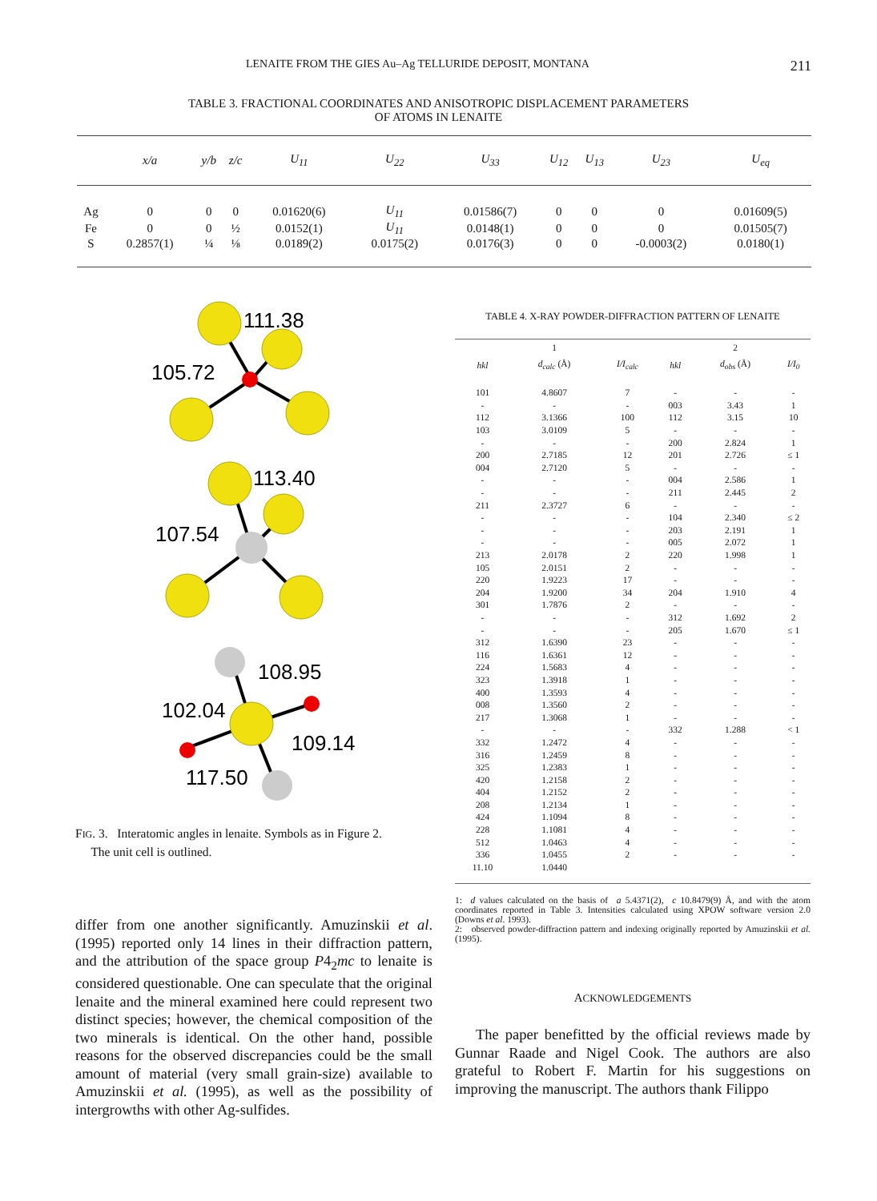LENAITE FROM THE GIES Au–Ag TELLURIDE DEPOSIT, MONTANA 211
TABLE 3. FRACTIONAL COORDINATES AND ANISOTROPIC DISPLACEMENT PARAMETERS
OF ATOMS IN LENAITE
| | x/a | y/b | z/c | U<sub>11</sub> | U<sub>22</sub> | U<sub>33</sub> | U<sub>12</sub> | U<sub>13</sub> | U<sub>23</sub> | U<sub>eq</sub> |
| --- | --- | --- | --- | --- | --- | --- | --- | --- | --- | --- |
| Ag | 0 | 0 | 0 | 0.01620(6) | U<sub>11</sub> | 0.01586(7) | 0 | 0 | 0 | 0.01609(5) |
| Fe | 0 | 0 | ½ | 0.0152(1) | U<sub>11</sub> | 0.0148(1) | 0 | 0 | 0 | 0.01505(7) |
| S | 0.2857(1) | ¼ | ⅛ | 0.0189(2) | 0.0175(2) | 0.0176(3) | 0 | 0 | -0.0003(2) | 0.0180(1) |
111.38
105.72
113.40
107.54
108.95
102.04
109.14
117.50
FIG. 3. Interatomic angles in lenaite. Symbols as in Figure 2.
The unit cell is outlined.
differ from one another significantly. Amuzinskii et al. (1995) reported only 14 lines in their diffraction pattern, and the attribution of the space group P4<sub>2</sub>mc to lenaite is considered questionable. One can speculate that the original lenaite and the mineral examined here could represent two distinct species; however, the chemical composition of the two minerals is identical. On the other hand, possible reasons for the observed discrepancies could be the small amount of material (very small grain-size) available to Amuzinskii et al. (1995), as well as the possibility of intergrowths with other Ag-sulfides.
TABLE 4. X-RAY POWDER-DIFFRACTION PATTERN OF LENAITE
| | 1 | | | 2 | |
| --- | --- | --- | --- | --- | --- |
| hkl | d<sub>calc</sub> (Å) | I/I<sub>calc</sub> | hkl | d<sub>obs</sub> (Å) | I/I<sub>0</sub> |
| 101 | 4.8607 | 7 | - | - | - |
| - | - | - | 003 | 3.43 | 1 |
| 112 | 3.1366 | 100 | 112 | 3.15 | 10 |
| 103 | 3.0109 | 5 | - | - | - |
| - | - | - | 200 | 2.824 | 1 |
| 200 | 2.7185 | 12 | 201 | 2.726 | ≤ 1 |
| 004 | 2.7120 | 5 | - | - | - |
| - | - | - | 004 | 2.586 | 1 |
| - | - | - | 211 | 2.445 | 2 |
| 211 | 2.3727 | 6 | - | - | - |
| - | - | - | 104 | 2.340 | ≤ 2 |
| - | - | - | 203 | 2.191 | 1 |
| - | - | - | 005 | 2.072 | 1 |
| 213 | 2.0178 | 2 | 220 | 1.998 | 1 |
| 105 | 2.0151 | 2 | - | - | - |
| 220 | 1.9223 | 17 | - | - | - |
| 204 | 1.9200 | 34 | 204 | 1.910 | 4 |
| 301 | 1.7876 | 2 | - | - | - |
| - | - | - | 312 | 1.692 | 2 |
| - | - | - | 205 | 1.670 | ≤ 1 |
| 312 | 1.6390 | 23 | - | - | - |
| 116 | 1.6361 | 12 | - | - | - |
| 224 | 1.5683 | 4 | - | - | - |
| 323 | 1.3918 | 1 | - | - | - |
| 400 | 1.3593 | 4 | - | - | - |
| 008 | 1.3560 | 2 | - | - | - |
| 217 | 1.3068 | 1 | - | - | - |
| - | - | - | 332 | 1.288 | < 1 |
| 332 | 1.2472 | 4 | - | - | - |
| 316 | 1.2459 | 8 | - | - | - |
| 325 | 1.2383 | 1 | - | - | - |
| 420 | 1.2158 | 2 | - | - | - |
| 404 | 1.2152 | 2 | - | - | - |
| 208 | 1.2134 | 1 | - | - | - |
| 424 | 1.1094 | 8 | - | - | - |
| 228 | 1.1081 | 4 | - | - | - |
| 512 | 1.0463 | 4 | - | - | - |
| 336 | 1.0455 | 2 | - | - | - |
| 11.10 | 1.0440 | | | | |
1: d values calculated on the basis of a 5.4371(2), c 10.8479(9) Å, and with the atom coordinates reported in Table 3. Intensities calculated using XPOW software version 2.0 (Downs et al. 1993).
2: observed powder-diffraction pattern and indexing originally reported by Amuzinskii et al. (1995).
ACKNOWLEDGEMENTS
The paper benefitted by the official reviews made by Gunnar Raade and Nigel Cook. The authors are also grateful to Robert F. Martin for his suggestions on improving the manuscript. The authors thank Filippo